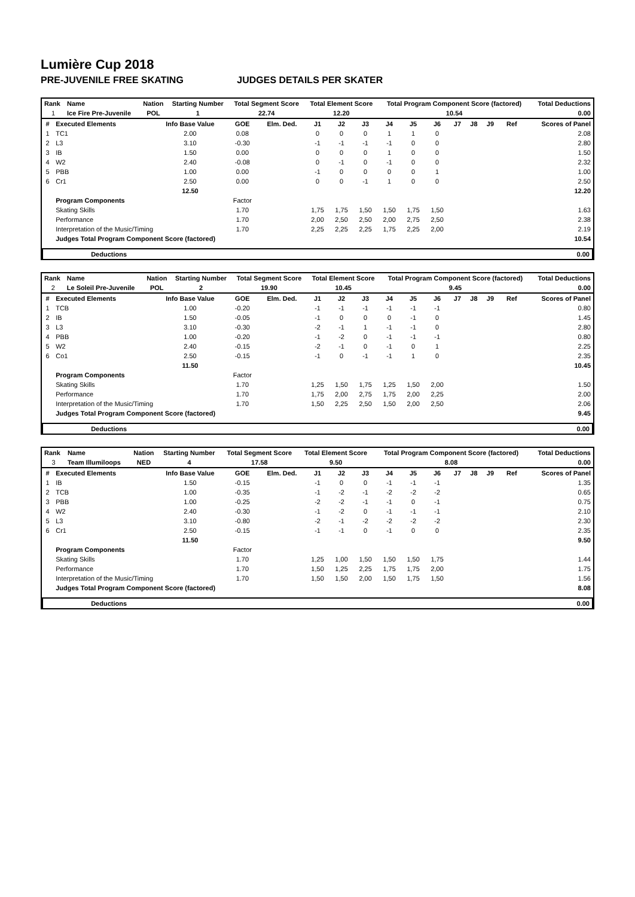Lumière Cup 2018
PRE-JUVENILE FREE SKATING JUDGES DETAILS PER SKATER
| Rank | Name | Nation | Starting Number | Total Segment Score | Total Element Score | Total Program Component Score (factored) | Total Deductions |
| --- | --- | --- | --- | --- | --- | --- | --- |
| 1 | Ice Fire Pre-Juvenile | POL | 1 | 22.74 | 12.20 | 10.54 | 0.00 |
| # | Executed Elements | Info Base Value | GOE | Elm. Ded. | J1 | J2 | J3 | J4 | J5 | J6 | J7 | J8 | J9 | Ref | Scores of Panel |
| --- | --- | --- | --- | --- | --- | --- | --- | --- | --- | --- | --- | --- | --- | --- | --- |
| 1 | TC1 | 2.00 | 0.08 | | 0 | 0 | 0 | 1 | 1 | 0 | | | | | 2.08 |
| 2 | L3 | 3.10 | -0.30 | | -1 | -1 | -1 | -1 | 0 | 0 | | | | | 2.80 |
| 3 | IB | 1.50 | 0.00 | | 0 | 0 | 0 | 1 | 0 | 0 | | | | | 1.50 |
| 4 | W2 | 2.40 | -0.08 | | 0 | -1 | 0 | -1 | 0 | 0 | | | | | 2.32 |
| 5 | PBB | 1.00 | 0.00 | | -1 | 0 | 0 | 0 | 0 | 1 | | | | | 1.00 |
| 6 | Cr1 | 2.50 | 0.00 | | 0 | 0 | -1 | 1 | 0 | 0 | | | | | 2.50 |
| | | 12.50 | | | | | | | | | | | | | 12.20 |
| | Program Components | | Factor | | | | | | | | | | | | |
| | Skating Skills | | 1.70 | | 1,75 | 1,75 | 1,50 | 1,50 | 1,75 | 1,50 | | | | | 1.63 |
| | Performance | | 1.70 | | 2,00 | 2,50 | 2,50 | 2,00 | 2,75 | 2,50 | | | | | 2.38 |
| | Interpretation of the Music/Timing | | 1.70 | | 2,25 | 2,25 | 2,25 | 1,75 | 2,25 | 2,00 | | | | | 2.19 |
| | Judges Total Program Component Score (factored) | | | | | | | | | | | | | | 10.54 |
| | Deductions | 0.00 |
| Rank | Name | Nation | Starting Number | Total Segment Score | Total Element Score | Total Program Component Score (factored) | Total Deductions |
| --- | --- | --- | --- | --- | --- | --- | --- |
| 2 | Le Soleil Pre-Juvenile | POL | 2 | 19.90 | 10.45 | 9.45 | 0.00 |
| # | Executed Elements | Info Base Value | GOE | Elm. Ded. | J1 | J2 | J3 | J4 | J5 | J6 | J7 | J8 | J9 | Ref | Scores of Panel |
| --- | --- | --- | --- | --- | --- | --- | --- | --- | --- | --- | --- | --- | --- | --- | --- |
| 1 | TCB | 1.00 | -0.20 | | -1 | -1 | -1 | -1 | -1 | -1 | | | | | 0.80 |
| 2 | IB | 1.50 | -0.05 | | -1 | 0 | 0 | 0 | -1 | 0 | | | | | 1.45 |
| 3 | L3 | 3.10 | -0.30 | | -2 | -1 | 1 | -1 | -1 | 0 | | | | | 2.80 |
| 4 | PBB | 1.00 | -0.20 | | -1 | -2 | 0 | -1 | -1 | -1 | | | | | 0.80 |
| 5 | W2 | 2.40 | -0.15 | | -2 | -1 | 0 | -1 | 0 | 1 | | | | | 2.25 |
| 6 | Co1 | 2.50 | -0.15 | | -1 | 0 | -1 | -1 | 1 | 0 | | | | | 2.35 |
| | | 11.50 | | | | | | | | | | | | | 10.45 |
| | Program Components | | Factor | | | | | | | | | | | | |
| | Skating Skills | | 1.70 | | 1,25 | 1,50 | 1,75 | 1,25 | 1,50 | 2,00 | | | | | 1.50 |
| | Performance | | 1.70 | | 1,75 | 2,00 | 2,75 | 1,75 | 2,00 | 2,25 | | | | | 2.00 |
| | Interpretation of the Music/Timing | | 1.70 | | 1,50 | 2,25 | 2,50 | 1,50 | 2,00 | 2,50 | | | | | 2.06 |
| | Judges Total Program Component Score (factored) | | | | | | | | | | | | | | 9.45 |
| | Deductions | 0.00 |
| Rank | Name | Nation | Starting Number | Total Segment Score | Total Element Score | Total Program Component Score (factored) | Total Deductions |
| --- | --- | --- | --- | --- | --- | --- | --- |
| 3 | Team Illumiloops | NED | 4 | 17.58 | 9.50 | 8.08 | 0.00 |
| # | Executed Elements | Info Base Value | GOE | Elm. Ded. | J1 | J2 | J3 | J4 | J5 | J6 | J7 | J8 | J9 | Ref | Scores of Panel |
| --- | --- | --- | --- | --- | --- | --- | --- | --- | --- | --- | --- | --- | --- | --- | --- |
| 1 | IB | 1.50 | -0.15 | | -1 | 0 | 0 | -1 | -1 | -1 | | | | | 1.35 |
| 2 | TCB | 1.00 | -0.35 | | -1 | -2 | -1 | -2 | -2 | -2 | | | | | 0.65 |
| 3 | PBB | 1.00 | -0.25 | | -2 | -2 | -1 | -1 | 0 | -1 | | | | | 0.75 |
| 4 | W2 | 2.40 | -0.30 | | -1 | -2 | 0 | -1 | -1 | -1 | | | | | 2.10 |
| 5 | L3 | 3.10 | -0.80 | | -2 | -1 | -2 | -2 | -2 | -2 | | | | | 2.30 |
| 6 | Cr1 | 2.50 | -0.15 | | -1 | -1 | 0 | -1 | 0 | 0 | | | | | 2.35 |
| | | 11.50 | | | | | | | | | | | | | 9.50 |
| | Program Components | | Factor | | | | | | | | | | | | |
| | Skating Skills | | 1.70 | | 1,25 | 1,00 | 1,50 | 1,50 | 1,50 | 1,75 | | | | | 1.44 |
| | Performance | | 1.70 | | 1,50 | 1,25 | 2,25 | 1,75 | 1,75 | 2,00 | | | | | 1.75 |
| | Interpretation of the Music/Timing | | 1.70 | | 1,50 | 1,50 | 2,00 | 1,50 | 1,75 | 1,50 | | | | | 1.56 |
| | Judges Total Program Component Score (factored) | | | | | | | | | | | | | | 8.08 |
| | Deductions | 0.00 |